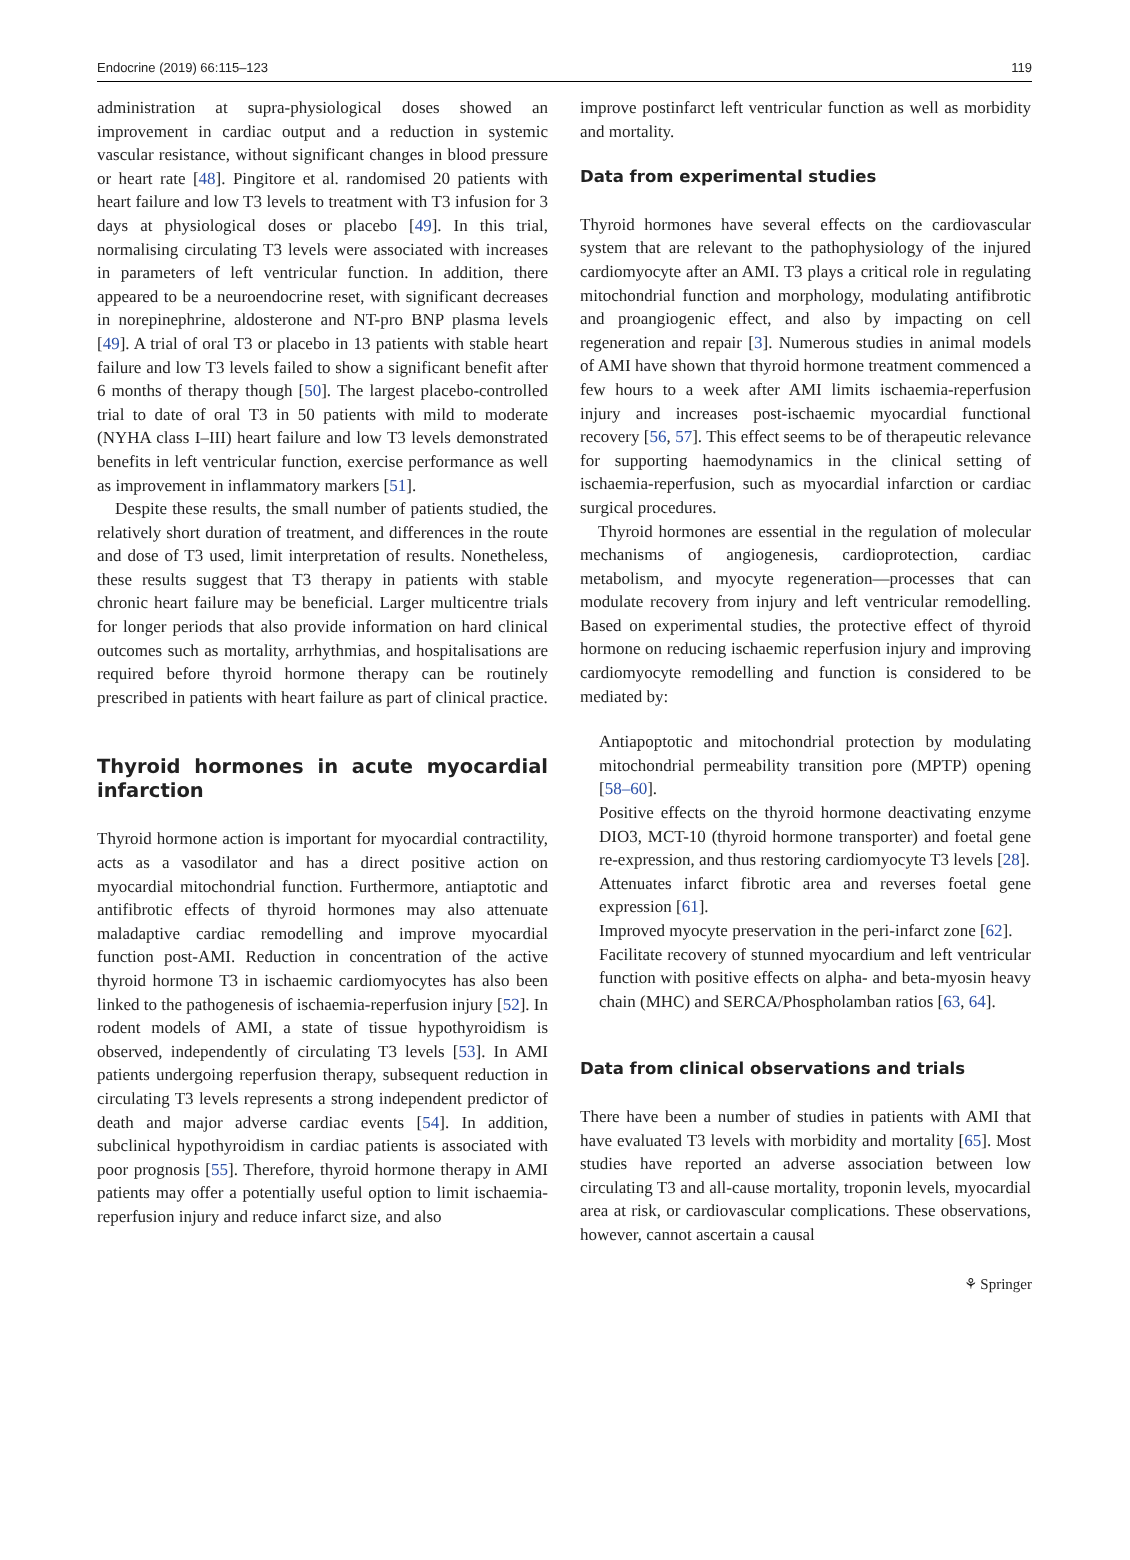Endocrine (2019) 66:115–123 119
administration at supra-physiological doses showed an improvement in cardiac output and a reduction in systemic vascular resistance, without significant changes in blood pressure or heart rate [48]. Pingitore et al. randomised 20 patients with heart failure and low T3 levels to treatment with T3 infusion for 3 days at physiological doses or placebo [49]. In this trial, normalising circulating T3 levels were associated with increases in parameters of left ventricular function. In addition, there appeared to be a neuroendocrine reset, with significant decreases in norepinephrine, aldosterone and NT-pro BNP plasma levels [49]. A trial of oral T3 or placebo in 13 patients with stable heart failure and low T3 levels failed to show a significant benefit after 6 months of therapy though [50]. The largest placebo-controlled trial to date of oral T3 in 50 patients with mild to moderate (NYHA class I–III) heart failure and low T3 levels demonstrated benefits in left ventricular function, exercise performance as well as improvement in inflammatory markers [51].
Despite these results, the small number of patients studied, the relatively short duration of treatment, and differences in the route and dose of T3 used, limit interpretation of results. Nonetheless, these results suggest that T3 therapy in patients with stable chronic heart failure may be beneficial. Larger multicentre trials for longer periods that also provide information on hard clinical outcomes such as mortality, arrhythmias, and hospitalisations are required before thyroid hormone therapy can be routinely prescribed in patients with heart failure as part of clinical practice.
Thyroid hormones in acute myocardial infarction
Thyroid hormone action is important for myocardial contractility, acts as a vasodilator and has a direct positive action on myocardial mitochondrial function. Furthermore, antiaptotic and antifibrotic effects of thyroid hormones may also attenuate maladaptive cardiac remodelling and improve myocardial function post-AMI. Reduction in concentration of the active thyroid hormone T3 in ischaemic cardiomyocytes has also been linked to the pathogenesis of ischaemia-reperfusion injury [52]. In rodent models of AMI, a state of tissue hypothyroidism is observed, independently of circulating T3 levels [53]. In AMI patients undergoing reperfusion therapy, subsequent reduction in circulating T3 levels represents a strong independent predictor of death and major adverse cardiac events [54]. In addition, subclinical hypothyroidism in cardiac patients is associated with poor prognosis [55]. Therefore, thyroid hormone therapy in AMI patients may offer a potentially useful option to limit ischaemia-reperfusion injury and reduce infarct size, and also
improve postinfarct left ventricular function as well as morbidity and mortality.
Data from experimental studies
Thyroid hormones have several effects on the cardiovascular system that are relevant to the pathophysiology of the injured cardiomyocyte after an AMI. T3 plays a critical role in regulating mitochondrial function and morphology, modulating antifibrotic and proangiogenic effect, and also by impacting on cell regeneration and repair [3]. Numerous studies in animal models of AMI have shown that thyroid hormone treatment commenced a few hours to a week after AMI limits ischaemia-reperfusion injury and increases post-ischaemic myocardial functional recovery [56, 57]. This effect seems to be of therapeutic relevance for supporting haemodynamics in the clinical setting of ischaemia-reperfusion, such as myocardial infarction or cardiac surgical procedures.
Thyroid hormones are essential in the regulation of molecular mechanisms of angiogenesis, cardioprotection, cardiac metabolism, and myocyte regeneration—processes that can modulate recovery from injury and left ventricular remodelling. Based on experimental studies, the protective effect of thyroid hormone on reducing ischaemic reperfusion injury and improving cardiomyocyte remodelling and function is considered to be mediated by:
Antiapoptotic and mitochondrial protection by modulating mitochondrial permeability transition pore (MPTP) opening [58–60].
Positive effects on the thyroid hormone deactivating enzyme DIO3, MCT-10 (thyroid hormone transporter) and foetal gene re-expression, and thus restoring cardiomyocyte T3 levels [28].
Attenuates infarct fibrotic area and reverses foetal gene expression [61].
Improved myocyte preservation in the peri-infarct zone [62].
Facilitate recovery of stunned myocardium and left ventricular function with positive effects on alpha- and beta-myosin heavy chain (MHC) and SERCA/Phospholamban ratios [63, 64].
Data from clinical observations and trials
There have been a number of studies in patients with AMI that have evaluated T3 levels with morbidity and mortality [65]. Most studies have reported an adverse association between low circulating T3 and all-cause mortality, troponin levels, myocardial area at risk, or cardiovascular complications. These observations, however, cannot ascertain a causal
⚘ Springer